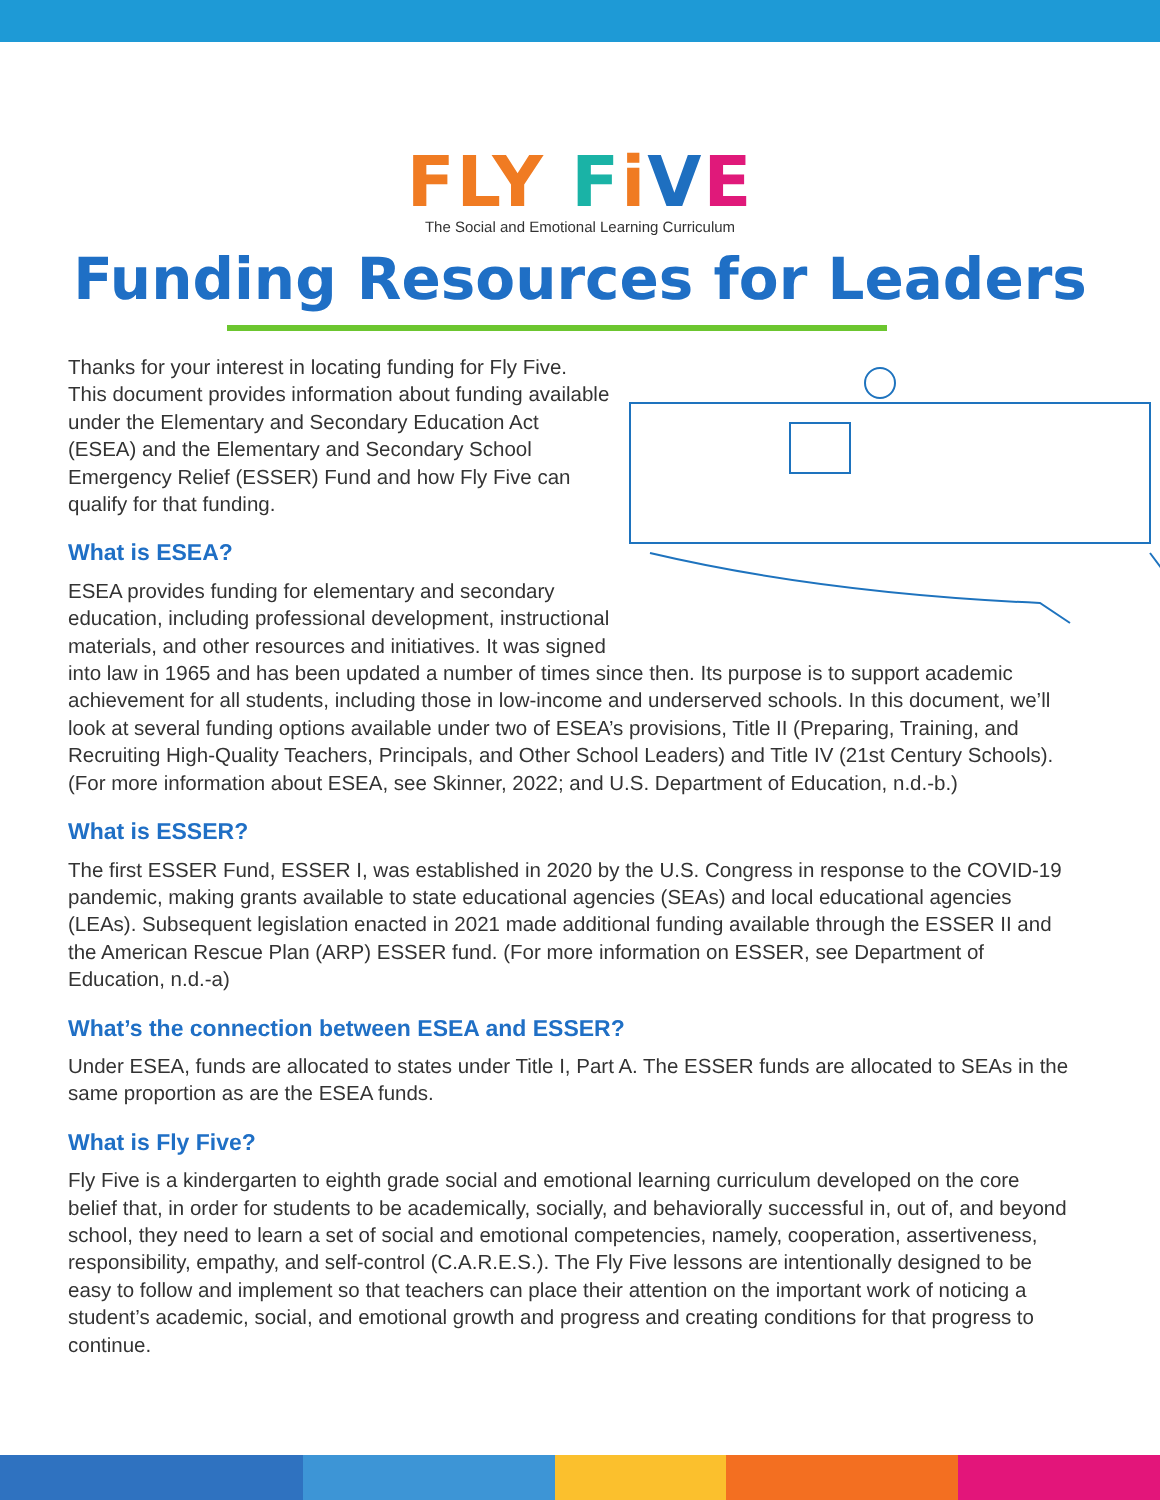FLY FiVE
The Social and Emotional Learning Curriculum
Funding Resources for Leaders
Thanks for your interest in locating funding for Fly Five. This document provides information about funding available under the Elementary and Secondary Education Act (ESEA) and the Elementary and Secondary School Emergency Relief (ESSER) Fund and how Fly Five can qualify for that funding.
What is ESEA?
ESEA provides funding for elementary and secondary education, including professional development, instructional materials, and other resources and initiatives. It was signed into law in 1965 and has been updated a number of times since then. Its purpose is to support academic achievement for all students, including those in low-income and underserved schools. In this document, we’ll look at several funding options available under two of ESEA’s provisions, Title II (Preparing, Training, and Recruiting High-Quality Teachers, Principals, and Other School Leaders) and Title IV (21st Century Schools). (For more information about ESEA, see Skinner, 2022; and U.S. Department of Education, n.d.-b.)
What is ESSER?
The first ESSER Fund, ESSER I, was established in 2020 by the U.S. Congress in response to the COVID-19 pandemic, making grants available to state educational agencies (SEAs) and local educational agencies (LEAs). Subsequent legislation enacted in 2021 made additional funding available through the ESSER II and the American Rescue Plan (ARP) ESSER fund. (For more information on ESSER, see Department of Education, n.d.-a)
What’s the connection between ESEA and ESSER?
Under ESEA, funds are allocated to states under Title I, Part A. The ESSER funds are allocated to SEAs in the same proportion as are the ESEA funds.
What is Fly Five?
Fly Five is a kindergarten to eighth grade social and emotional learning curriculum developed on the core belief that, in order for students to be academically, socially, and behaviorally successful in, out of, and beyond school, they need to learn a set of social and emotional competencies, namely, cooperation, assertiveness, responsibility, empathy, and self-control (C.A.R.E.S.). The Fly Five lessons are intentionally designed to be easy to follow and implement so that teachers can place their attention on the important work of noticing a student’s academic, social, and emotional growth and progress and creating conditions for that progress to continue.